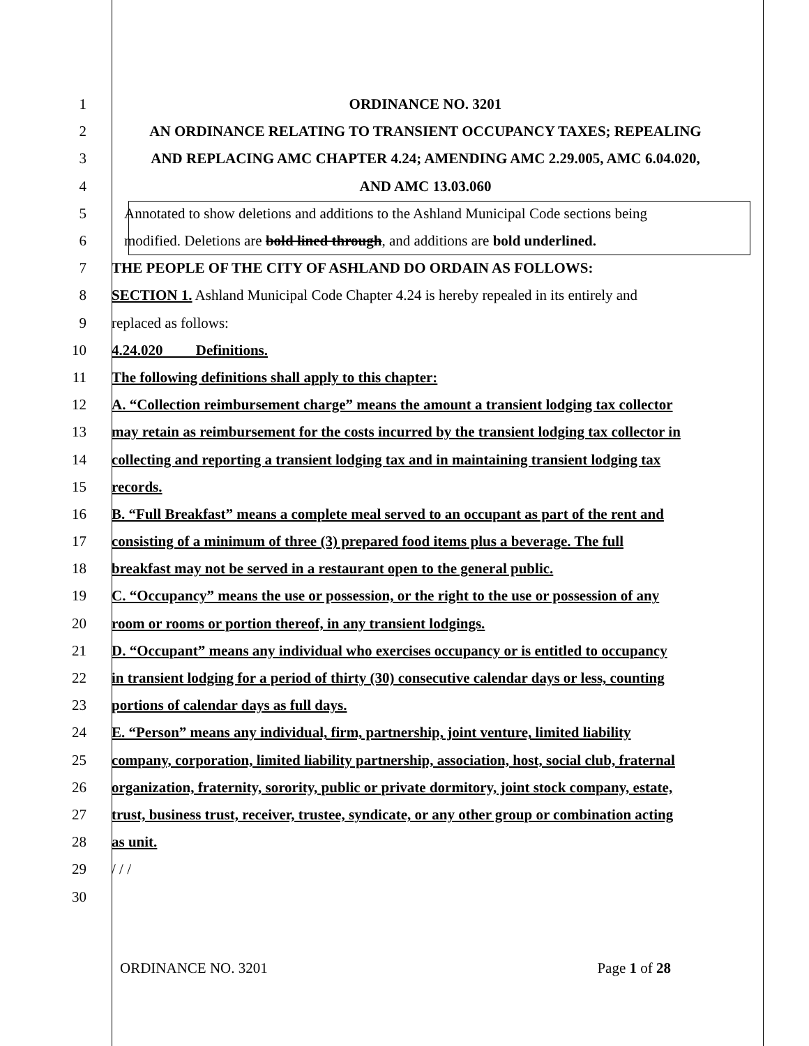1 ORDINANCE NO. 3201
2 AN ORDINANCE RELATING TO TRANSIENT OCCUPANCY TAXES; REPEALING
3 AND REPLACING AMC CHAPTER 4.24; AMENDING AMC 2.29.005, AMC 6.04.020,
4 AND AMC 13.03.060
5 Annotated to show deletions and additions to the Ashland Municipal Code sections being
6 modified. Deletions are bold lined through, and additions are bold underlined.
7 THE PEOPLE OF THE CITY OF ASHLAND DO ORDAIN AS FOLLOWS:
8 SECTION 1. Ashland Municipal Code Chapter 4.24 is hereby repealed in its entirely and
9 replaced as follows:
10 4.24.020 Definitions.
11 The following definitions shall apply to this chapter:
12 A. “Collection reimbursement charge” means the amount a transient lodging tax collector
13 may retain as reimbursement for the costs incurred by the transient lodging tax collector in
14 collecting and reporting a transient lodging tax and in maintaining transient lodging tax
15 records.
16 B. “Full Breakfast” means a complete meal served to an occupant as part of the rent and
17 consisting of a minimum of three (3) prepared food items plus a beverage. The full
18 breakfast may not be served in a restaurant open to the general public.
19 C. “Occupancy” means the use or possession, or the right to the use or possession of any
20 room or rooms or portion thereof, in any transient lodgings.
21 D. “Occupant” means any individual who exercises occupancy or is entitled to occupancy
22 in transient lodging for a period of thirty (30) consecutive calendar days or less, counting
23 portions of calendar days as full days.
24 E. “Person” means any individual, firm, partnership, joint venture, limited liability
25 company, corporation, limited liability partnership, association, host, social club, fraternal
26 organization, fraternity, sorority, public or private dormitory, joint stock company, estate,
27 trust, business trust, receiver, trustee, syndicate, or any other group or combination acting
28 as unit.
29 / / /
30
ORDINANCE NO. 3201 Page 1 of 28